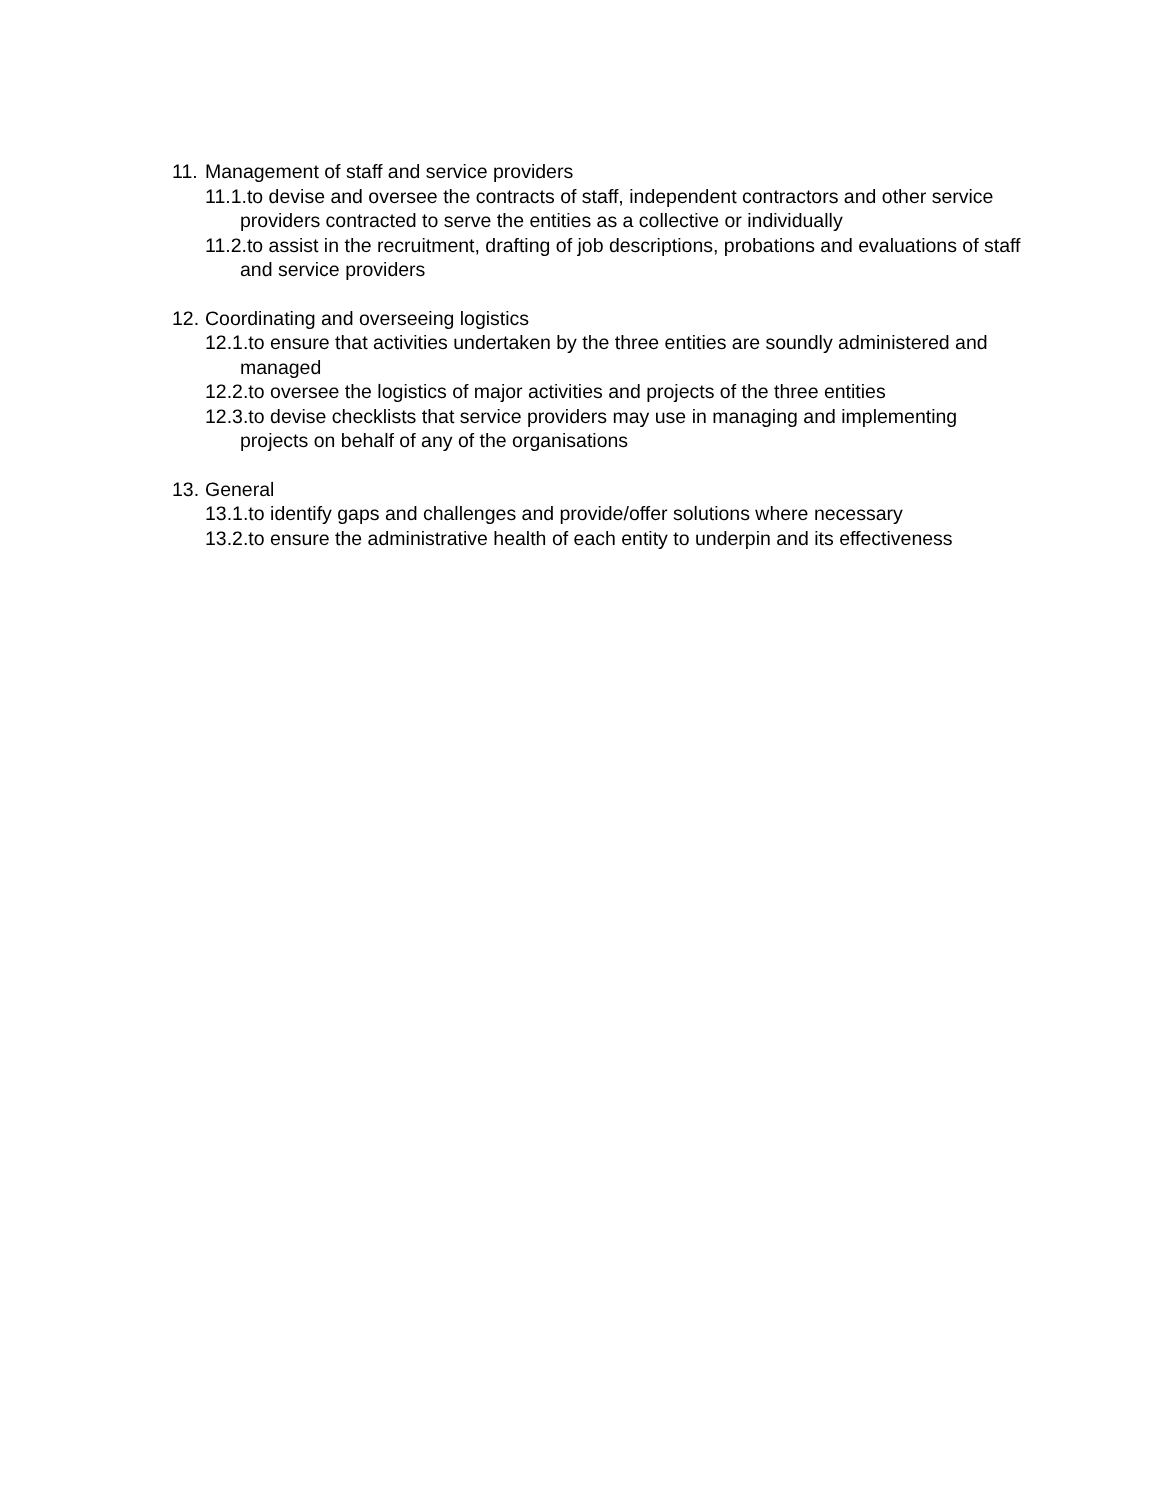11. Management of staff and service providers
11.1.to devise and oversee the contracts of staff, independent contractors and other service providers contracted to serve the entities as a collective or individually
11.2.to assist in the recruitment, drafting of job descriptions, probations and evaluations of staff and service providers
12. Coordinating and overseeing logistics
12.1.to ensure that activities undertaken by the three entities are soundly administered and managed
12.2.to oversee the logistics of major activities and projects of the three entities
12.3.to devise checklists that service providers may use in managing and implementing projects on behalf of any of the organisations
13. General
13.1.to identify gaps and challenges and provide/offer solutions where necessary
13.2.to ensure the administrative health of each entity to underpin and its effectiveness